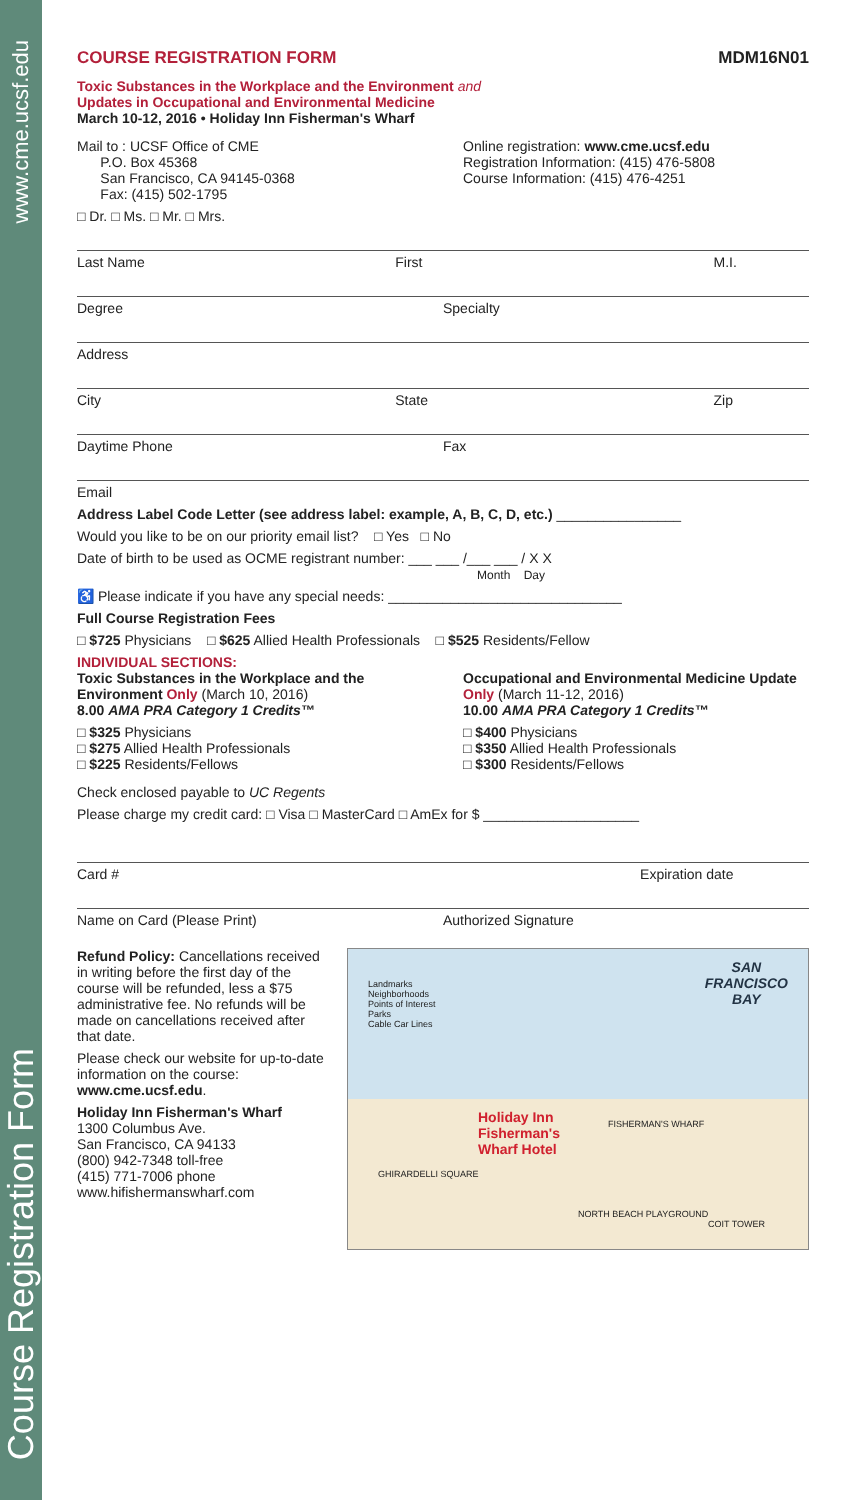www.cme.ucsf.edu
Course Registration Form
COURSE REGISTRATION FORM MDM16N01
Toxic Substances in the Workplace and the Environment and
Updates in Occupational and Environmental Medicine
March 10-12, 2016 • Holiday Inn Fisherman's Wharf
Mail to : UCSF Office of CME
P.O. Box 45368
San Francisco, CA 94145-0368
Fax: (415) 502-1795
Online registration: www.cme.ucsf.edu
Registration Information: (415) 476-5808
Course Information: (415) 476-4251
□ Dr. □ Ms. □ Mr. □ Mrs.
Last Name First M.I.
Degree Specialty
Address
City State Zip
Daytime Phone Fax
Email
Address Label Code Letter (see address label: example, A, B, C, D, etc.) ________________
Would you like to be on our priority email list? □ Yes □ No
Date of birth to be used as OCME registrant number: ___ ___ /___ ___ / X X
Month Day
♿ Please indicate if you have any special needs: ______________________________
Full Course Registration Fees
□ $725 Physicians □ $625 Allied Health Professionals □ $525 Residents/Fellow
INDIVIDUAL SECTIONS:
Toxic Substances in the Workplace and the Environment Only (March 10, 2016)
8.00 AMA PRA Category 1 Credits™
□ $325 Physicians
□ $275 Allied Health Professionals
□ $225 Residents/Fellows
Occupational and Environmental Medicine Update Only (March 11-12, 2016)
10.00 AMA PRA Category 1 Credits™
□ $400 Physicians
□ $350 Allied Health Professionals
□ $300 Residents/Fellows
Check enclosed payable to UC Regents
Please charge my credit card: □ Visa □ MasterCard □ AmEx for $ ____________________
Card # Expiration date
Name on Card (Please Print) Authorized Signature
Refund Policy: Cancellations received in writing before the first day of the course will be refunded, less a $75 administrative fee. No refunds will be made on cancellations received after that date.
Please check our website for up-to-date information on the course: www.cme.ucsf.edu.
Holiday Inn Fisherman's Wharf
1300 Columbus Ave.
San Francisco, CA 94133
(800) 942-7348 toll-free
(415) 771-7006 phone
www.hifishermanswharf.com
SAN
FRANCISCO
BAY
Landmarks
Neighborhoods
Points of Interest
Parks
Cable Car Lines
Holiday Inn
Fisherman's
Wharf Hotel
FISHERMAN'S WHARF
GHIRARDELLI SQUARE
NORTH BEACH PLAYGROUND
COIT TOWER